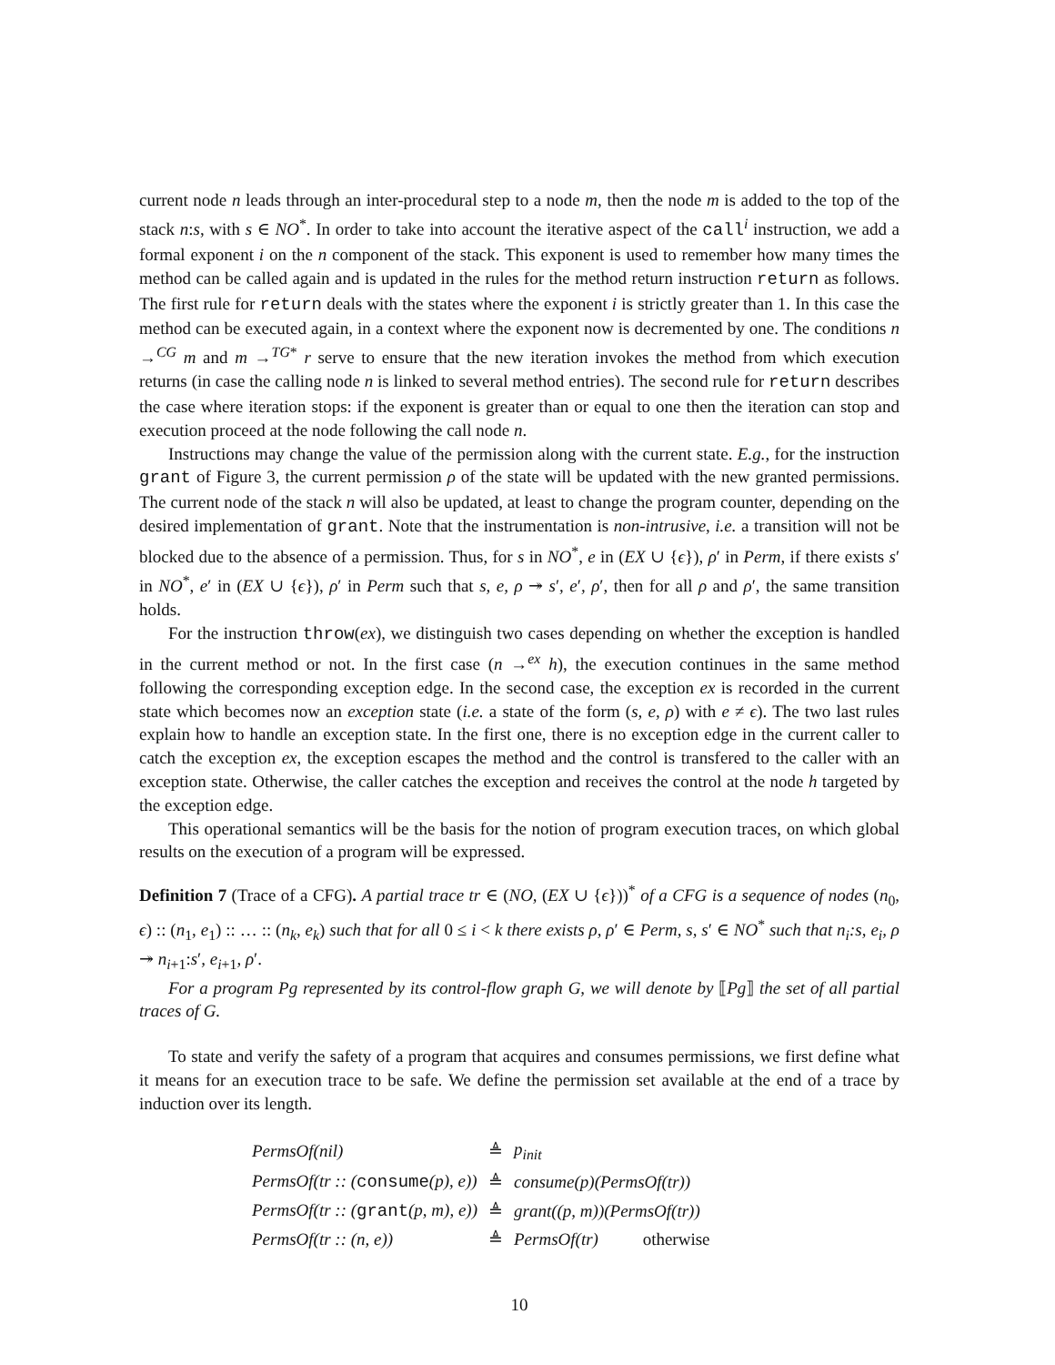current node n leads through an inter-procedural step to a node m, then the node m is added to the top of the stack n:s, with s ∈ NO<sup>*</sup>. In order to take into account the iterative aspect of the call<sup>i</sup> instruction, we add a formal exponent i on the n component of the stack. This exponent is used to remember how many times the method can be called again and is updated in the rules for the method return instruction return as follows. The first rule for return deals with the states where the exponent i is strictly greater than 1. In this case the method can be executed again, in a context where the exponent now is decremented by one. The conditions n →<sup>CG</sup> m and m →<sup>TG*</sup> r serve to ensure that the new iteration invokes the method from which execution returns (in case the calling node n is linked to several method entries). The second rule for return describes the case where iteration stops: if the exponent is greater than or equal to one then the iteration can stop and execution proceed at the node following the call node n.
Instructions may change the value of the permission along with the current state. E.g., for the instruction grant of Figure 3, the current permission ρ of the state will be updated with the new granted permissions. The current node of the stack n will also be updated, at least to change the program counter, depending on the desired implementation of grant. Note that the instrumentation is non-intrusive, i.e. a transition will not be blocked due to the absence of a permission. Thus, for s in NO<sup>*</sup>, e in (EX ∪ {ϵ}), ρ′ in Perm, if there exists s′ in NO<sup>*</sup>, e′ in (EX ∪ {ϵ}), ρ′ in Perm such that s, e, ρ ↠ s′, e′, ρ′, then for all ρ and ρ′, the same transition holds.
For the instruction throw(ex), we distinguish two cases depending on whether the exception is handled in the current method or not. In the first case (n →<sup>ex</sup> h), the execution continues in the same method following the corresponding exception edge. In the second case, the exception ex is recorded in the current state which becomes now an exception state (i.e. a state of the form (s, e, ρ) with e ≠ ϵ). The two last rules explain how to handle an exception state. In the first one, there is no exception edge in the current caller to catch the exception ex, the exception escapes the method and the control is transfered to the caller with an exception state. Otherwise, the caller catches the exception and receives the control at the node h targeted by the exception edge.
This operational semantics will be the basis for the notion of program execution traces, on which global results on the execution of a program will be expressed.
Definition 7 (Trace of a CFG). A partial trace tr ∈ (NO, (EX ∪ {ϵ}))<sup>*</sup> of a CFG is a sequence of nodes (n<sub>0</sub>, ϵ) :: (n<sub>1</sub>, e<sub>1</sub>) :: … :: (n<sub>k</sub>, e<sub>k</sub>) such that for all 0 ≤ i < k there exists ρ, ρ′ ∈ Perm, s, s′ ∈ NO<sup>*</sup> such that n<sub>i</sub>:s, e<sub>i</sub>, ρ ↠ n<sub>i+1</sub>:s′, e<sub>i+1</sub>, ρ′.
For a program Pg represented by its control-flow graph G, we will denote by ⟦Pg⟧ the set of all partial traces of G.
To state and verify the safety of a program that acquires and consumes permissions, we first define what it means for an execution trace to be safe. We define the permission set available at the end of a trace by induction over its length.
| PermsOf(nil) | ≜ | p<sub>init</sub> |
| PermsOf(tr :: ( consume (p), e)) | ≜ | consume(p)(PermsOf(tr)) |
| PermsOf(tr :: ( grant (p, m), e)) | ≜ | grant((p, m))(PermsOf(tr)) |
| PermsOf(tr :: (n, e)) | ≜ | PermsOf(tr) otherwise |
10